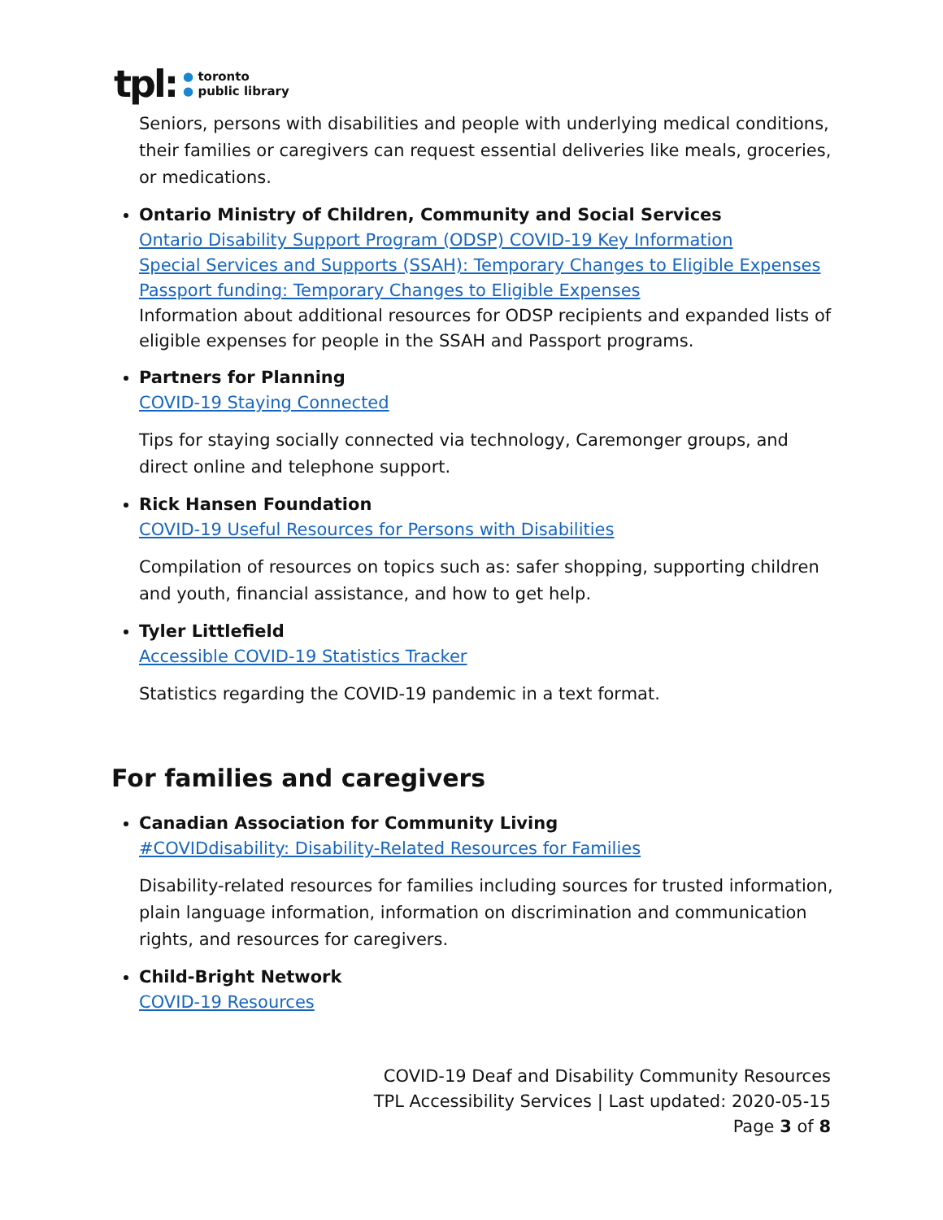tpl:
● toronto
● public library
Seniors, persons with disabilities and people with underlying medical conditions, their families or caregivers can request essential deliveries like meals, groceries, or medications.
Ontario Ministry of Children, Community and Social Services
Ontario Disability Support Program (ODSP) COVID-19 Key Information
Special Services and Supports (SSAH): Temporary Changes to Eligible Expenses
Passport funding: Temporary Changes to Eligible Expenses
Information about additional resources for ODSP recipients and expanded lists of eligible expenses for people in the SSAH and Passport programs.
Partners for Planning
COVID-19 Staying Connected
Tips for staying socially connected via technology, Caremonger groups, and direct online and telephone support.
Rick Hansen Foundation
COVID-19 Useful Resources for Persons with Disabilities
Compilation of resources on topics such as: safer shopping, supporting children and youth, financial assistance, and how to get help.
Tyler Littlefield
Accessible COVID-19 Statistics Tracker
Statistics regarding the COVID-19 pandemic in a text format.
For families and caregivers
Canadian Association for Community Living
#COVIDdisability: Disability-Related Resources for Families
Disability-related resources for families including sources for trusted information, plain language information, information on discrimination and communication rights, and resources for caregivers.
Child-Bright Network
COVID-19 Resources
COVID-19 Deaf and Disability Community Resources
TPL Accessibility Services | Last updated: 2020-05-15
Page 3 of 8